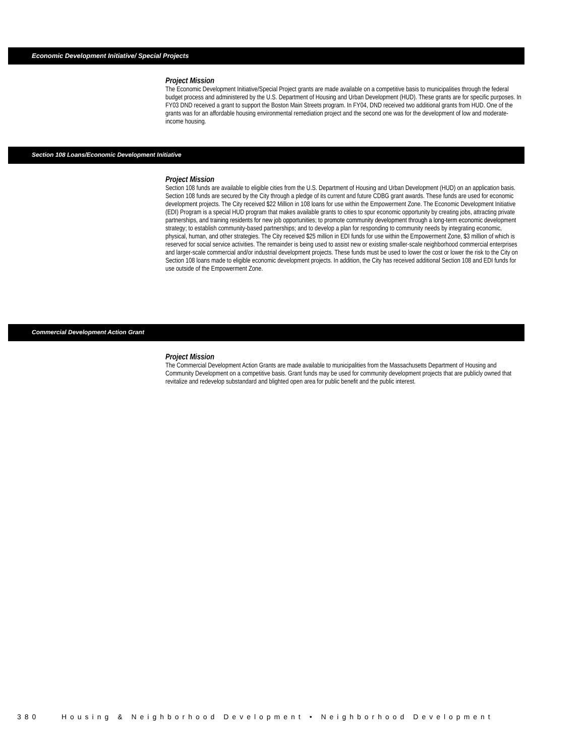Economic Development Initiative/ Special Projects
Project Mission
The Economic Development Initiative/Special Project grants are made available on a competitive basis to municipalities through the federal budget process and administered by the U.S. Department of Housing and Urban Development (HUD). These grants are for specific purposes. In FY03 DND received a grant to support the Boston Main Streets program. In FY04, DND received two additional grants from HUD. One of the grants was for an affordable housing environmental remediation project and the second one was for the development of low and moderate-income housing.
Section 108 Loans/Economic Development Initiative
Project Mission
Section 108 funds are available to eligible cities from the U.S. Department of Housing and Urban Development (HUD) on an application basis. Section 108 funds are secured by the City through a pledge of its current and future CDBG grant awards. These funds are used for economic development projects. The City received $22 Million in 108 loans for use within the Empowerment Zone. The Economic Development Initiative (EDI) Program is a special HUD program that makes available grants to cities to spur economic opportunity by creating jobs, attracting private partnerships, and training residents for new job opportunities; to promote community development through a long-term economic development strategy; to establish community-based partnerships; and to develop a plan for responding to community needs by integrating economic, physical, human, and other strategies. The City received $25 million in EDI funds for use within the Empowerment Zone, $3 million of which is reserved for social service activities. The remainder is being used to assist new or existing smaller-scale neighborhood commercial enterprises and larger-scale commercial and/or industrial development projects. These funds must be used to lower the cost or lower the risk to the City on Section 108 loans made to eligible economic development projects. In addition, the City has received additional Section 108 and EDI funds for use outside of the Empowerment Zone.
Commercial Development Action Grant
Project Mission
The Commercial Development Action Grants are made available to municipalities from the Massachusetts Department of Housing and Community Development on a competitive basis. Grant funds may be used for community development projects that are publicly owned that revitalize and redevelop substandard and blighted open area for public benefit and the public interest.
380 Housing & Neighborhood Development • Neighborhood Development